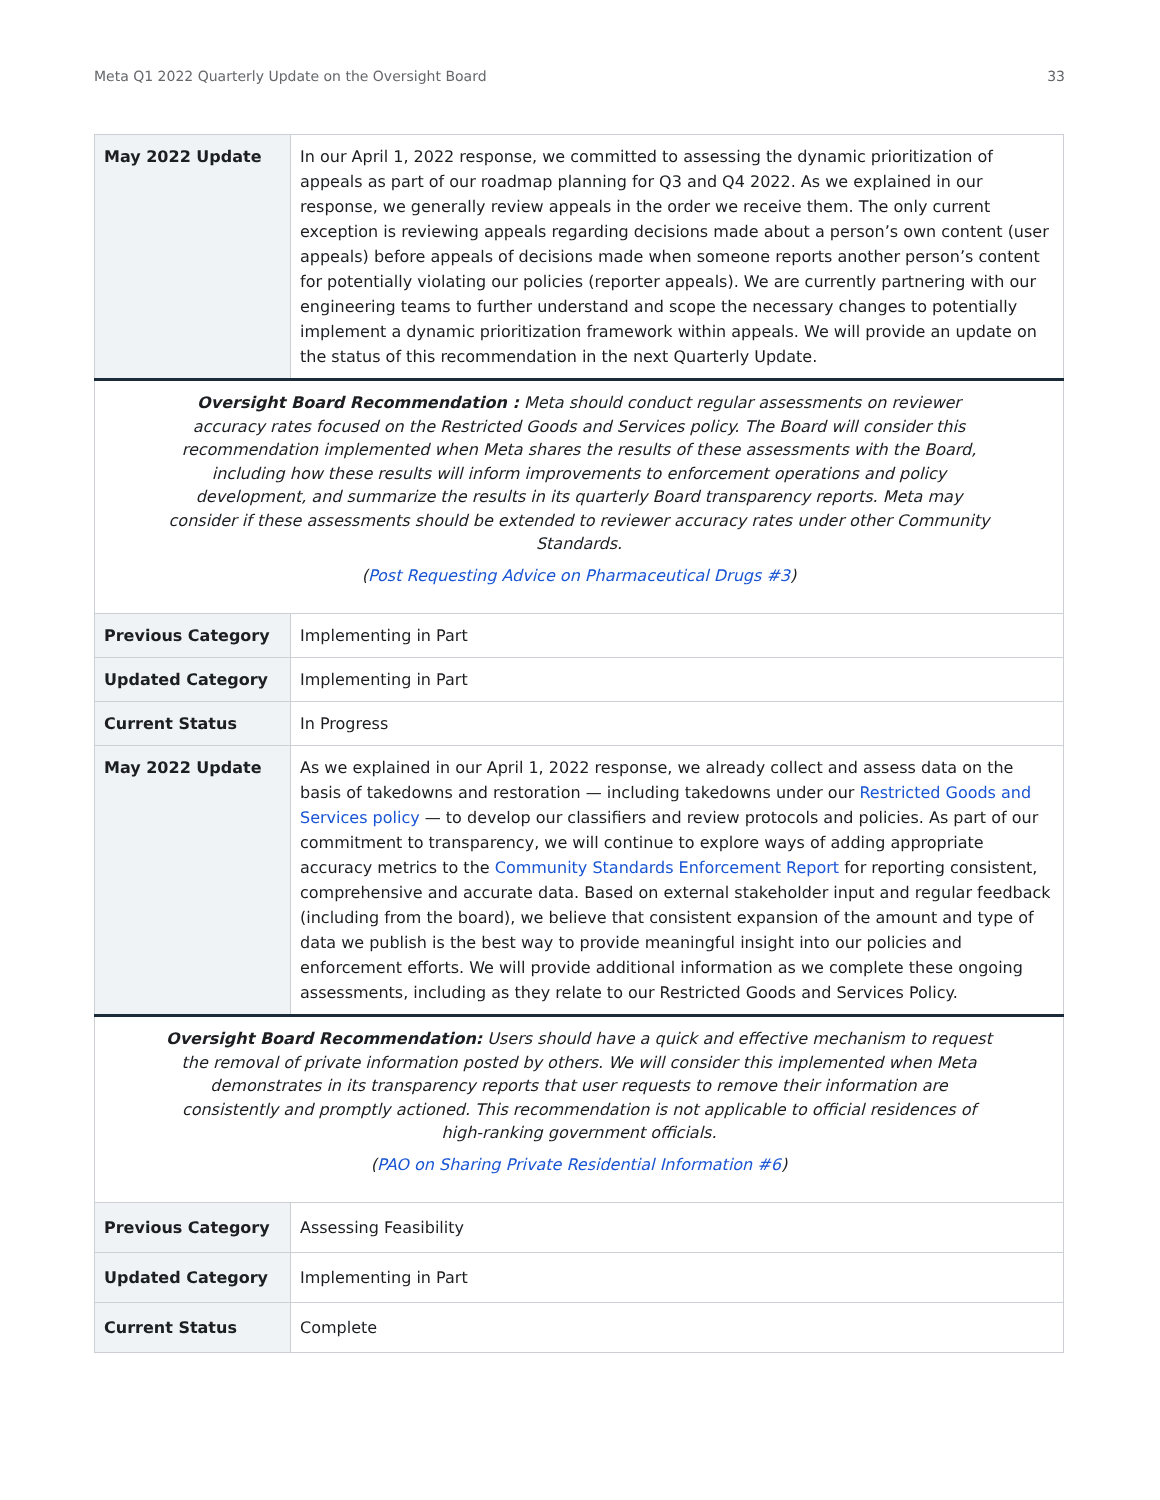Meta Q1 2022 Quarterly Update on the Oversight Board 33
| May 2022 Update | In our April 1, 2022 response, we committed to assessing the dynamic prioritization of appeals as part of our roadmap planning for Q3 and Q4 2022. As we explained in our response, we generally review appeals in the order we receive them. The only current exception is reviewing appeals regarding decisions made about a person’s own content (user appeals) before appeals of decisions made when someone reports another person’s content for potentially violating our policies (reporter appeals). We are currently partnering with our engineering teams to further understand and scope the necessary changes to potentially implement a dynamic prioritization framework within appeals. We will provide an update on the status of this recommendation in the next Quarterly Update. |
| Oversight Board Recommendation : Meta should conduct regular assessments on reviewer accuracy rates focused on the Restricted Goods and Services policy. The Board will consider this recommendation implemented when Meta shares the results of these assessments with the Board, including how these results will inform improvements to enforcement operations and policy development, and summarize the results in its quarterly Board transparency reports. Meta may consider if these assessments should be extended to reviewer accuracy rates under other Community Standards. ( Post Requesting Advice on Pharmaceutical Drugs #3 ) | |
| Previous Category | Implementing in Part |
| Updated Category | Implementing in Part |
| Current Status | In Progress |
| May 2022 Update | As we explained in our April 1, 2022 response, we already collect and assess data on the basis of takedowns and restoration — including takedowns under our Restricted Goods and Services policy — to develop our classifiers and review protocols and policies. As part of our commitment to transparency, we will continue to explore ways of adding appropriate accuracy metrics to the Community Standards Enforcement Report for reporting consistent, comprehensive and accurate data. Based on external stakeholder input and regular feedback (including from the board), we believe that consistent expansion of the amount and type of data we publish is the best way to provide meaningful insight into our policies and enforcement efforts. We will provide additional information as we complete these ongoing assessments, including as they relate to our Restricted Goods and Services Policy. |
| Oversight Board Recommendation: Users should have a quick and effective mechanism to request the removal of private information posted by others. We will consider this implemented when Meta demonstrates in its transparency reports that user requests to remove their information are consistently and promptly actioned. This recommendation is not applicable to official residences of high-ranking government officials. ( PAO on Sharing Private Residential Information #6 ) | |
| Previous Category | Assessing Feasibility |
| Updated Category | Implementing in Part |
| Current Status | Complete |